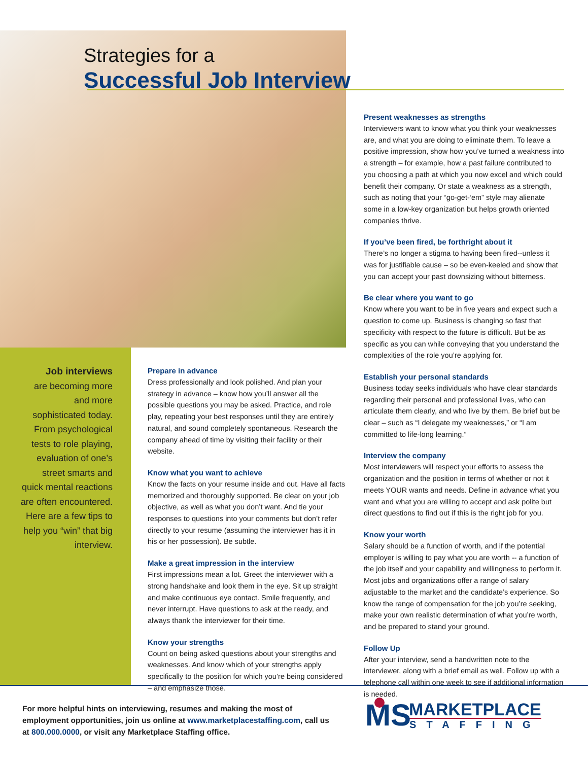Strategies for a
Successful Job Interview
Job interviews
are becoming more and more sophisticated today. From psychological tests to role playing, evaluation of one’s street smarts and quick mental reactions are often encountered. Here are a few tips to help you “win” that big interview.
Prepare in advance
Dress professionally and look polished. And plan your strategy in advance – know how you’ll answer all the possible questions you may be asked. Practice, and role play, repeating your best responses until they are entirely natural, and sound completely spontaneous. Research the company ahead of time by visiting their facility or their website.
Know what you want to achieve
Know the facts on your resume inside and out. Have all facts memorized and thoroughly supported. Be clear on your job objective, as well as what you don’t want. And tie your responses to questions into your comments but don’t refer directly to your resume (assuming the interviewer has it in his or her possession). Be subtle.
Make a great impression in the interview
First impressions mean a lot. Greet the interviewer with a strong handshake and look them in the eye. Sit up straight and make continuous eye contact. Smile frequently, and never interrupt. Have questions to ask at the ready, and always thank the interviewer for their time.
Know your strengths
Count on being asked questions about your strengths and weaknesses. And know which of your strengths apply specifically to the position for which you’re being considered – and emphasize those.
Present weaknesses as strengths
Interviewers want to know what you think your weaknesses are, and what you are doing to eliminate them. To leave a positive impression, show how you’ve turned a weakness into a strength – for example, how a past failure contributed to you choosing a path at which you now excel and which could benefit their company. Or state a weakness as a strength, such as noting that your “go-get-‘em” style may alienate some in a low-key organization but helps growth oriented companies thrive.
If you’ve been fired, be forthright about it
There’s no longer a stigma to having been fired--unless it was for justifiable cause – so be even-keeled and show that you can accept your past downsizing without bitterness.
Be clear where you want to go
Know where you want to be in five years and expect such a question to come up. Business is changing so fast that specificity with respect to the future is difficult. But be as specific as you can while conveying that you understand the complexities of the role you’re applying for.
Establish your personal standards
Business today seeks individuals who have clear standards regarding their personal and professional lives, who can articulate them clearly, and who live by them. Be brief but be clear – such as “I delegate my weaknesses,” or “I am committed to life-long learning.”
Interview the company
Most interviewers will respect your efforts to assess the organization and the position in terms of whether or not it meets YOUR wants and needs. Define in advance what you want and what you are willing to accept and ask polite but direct questions to find out if this is the right job for you.
Know your worth
Salary should be a function of worth, and if the potential employer is willing to pay what you are worth -- a function of the job itself and your capability and willingness to perform it. Most jobs and organizations offer a range of salary adjustable to the market and the candidate’s experience. So know the range of compensation for the job you’re seeking, make your own realistic determination of what you’re worth, and be prepared to stand your ground.
Follow Up
After your interview, send a handwritten note to the interviewer, along with a brief email as well. Follow up with a telephone call within one week to see if additional information is needed.
For more helpful hints on interviewing, resumes and making the most of employment opportunities, join us online at www.marketplacestaffing.com, call us at 800.000.0000, or visit any Marketplace Staffing office.
MS
MARKETPLACE
STAFFING